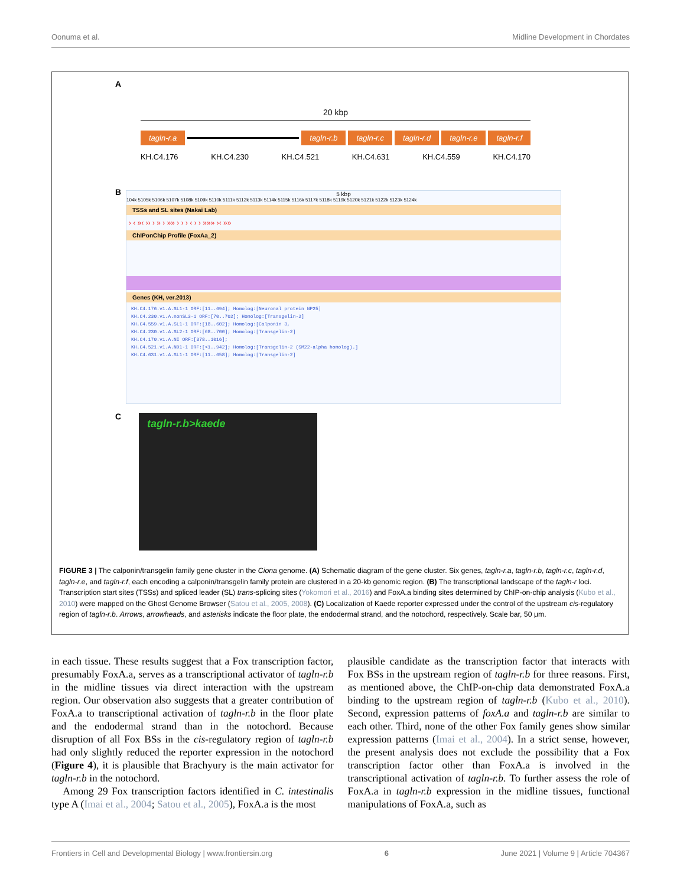Oonuma et al. Midline Development in Chordates
A
20 kbp
tagln-r.a tagln-r.b tagln-r.c tagln-r.d tagln-r.e tagln-r.f
KH.C4.176 KH.C4.230 KH.C4.521 KH.C4.631 KH.C4.559 KH.C4.170
B
5 kbp
104k 5105k 5106k 5107k 5108k 5109k 5110k 5111k 5112k 5113k 5114k 5115k 5116k 5117k 5118k 5119k 5120k 5121k 5122k 5123k 5124k
TSSs and SL sites (Nakai Lab)
› ‹ »‹ ›› › » › »» › › › ‹ › › »»» ›‹ »»
ChIPonChip Profile (FoxAa_2)
Genes (KH, ver.2013)
KH.C4.176.v1.A.SL1-1 ORF:[11..694]; Homolog:[Neuronal protein NP25]
KH.C4.230.v1.A.nonSL3-1 ORF:[70..702]; Homolog:[Transgelin-2]
KH.C4.559.v1.A.SL1-1 ORF:[18..602]; Homolog:[Calponin 3,
KH.C4.230.v1.A.SL2-1 ORF:[68..700]; Homolog:[Transgelin-2]
KH.C4.170.v1.A.NI ORF:[378..1016];
KH.C4.521.v1.A.ND1-1 ORF:[<1..942]; Homolog:[Transgelin-2 (SM22-alpha homolog).]
KH.C4.631.v1.A.SL1-1 ORF:[11..658]; Homolog:[Transgelin-2]
C tagln-r.b>kaede
FIGURE 3 | The calponin/transgelin family gene cluster in the Ciona genome. (A) Schematic diagram of the gene cluster. Six genes, tagln-r.a, tagln-r.b, tagln-r.c, tagln-r.d, tagln-r.e, and tagln-r.f, each encoding a calponin/transgelin family protein are clustered in a 20-kb genomic region. (B) The transcriptional landscape of the tagln-r loci. Transcription start sites (TSSs) and spliced leader (SL) trans-splicing sites (Yokomori et al., 2016) and FoxA.a binding sites determined by ChIP-on-chip analysis (Kubo et al., 2010) were mapped on the Ghost Genome Browser (Satou et al., 2005, 2008). (C) Localization of Kaede reporter expressed under the control of the upstream cis-regulatory region of tagln-r.b. Arrows, arrowheads, and asterisks indicate the floor plate, the endodermal strand, and the notochord, respectively. Scale bar, 50 μm.
in each tissue. These results suggest that a Fox transcription factor, presumably FoxA.a, serves as a transcriptional activator of tagln-r.b in the midline tissues via direct interaction with the upstream region. Our observation also suggests that a greater contribution of FoxA.a to transcriptional activation of tagln-r.b in the floor plate and the endodermal strand than in the notochord. Because disruption of all Fox BSs in the cis-regulatory region of tagln-r.b had only slightly reduced the reporter expression in the notochord (Figure 4), it is plausible that Brachyury is the main activator for tagln-r.b in the notochord.
Among 29 Fox transcription factors identified in C. intestinalis type A (Imai et al., 2004; Satou et al., 2005), FoxA.a is the most
plausible candidate as the transcription factor that interacts with Fox BSs in the upstream region of tagln-r.b for three reasons. First, as mentioned above, the ChIP-on-chip data demonstrated FoxA.a binding to the upstream region of tagln-r.b (Kubo et al., 2010). Second, expression patterns of foxA.a and tagln-r.b are similar to each other. Third, none of the other Fox family genes show similar expression patterns (Imai et al., 2004). In a strict sense, however, the present analysis does not exclude the possibility that a Fox transcription factor other than FoxA.a is involved in the transcriptional activation of tagln-r.b. To further assess the role of FoxA.a in tagln-r.b expression in the midline tissues, functional manipulations of FoxA.a, such as
Frontiers in Cell and Developmental Biology | www.frontiersin.org 6 June 2021 | Volume 9 | Article 704367